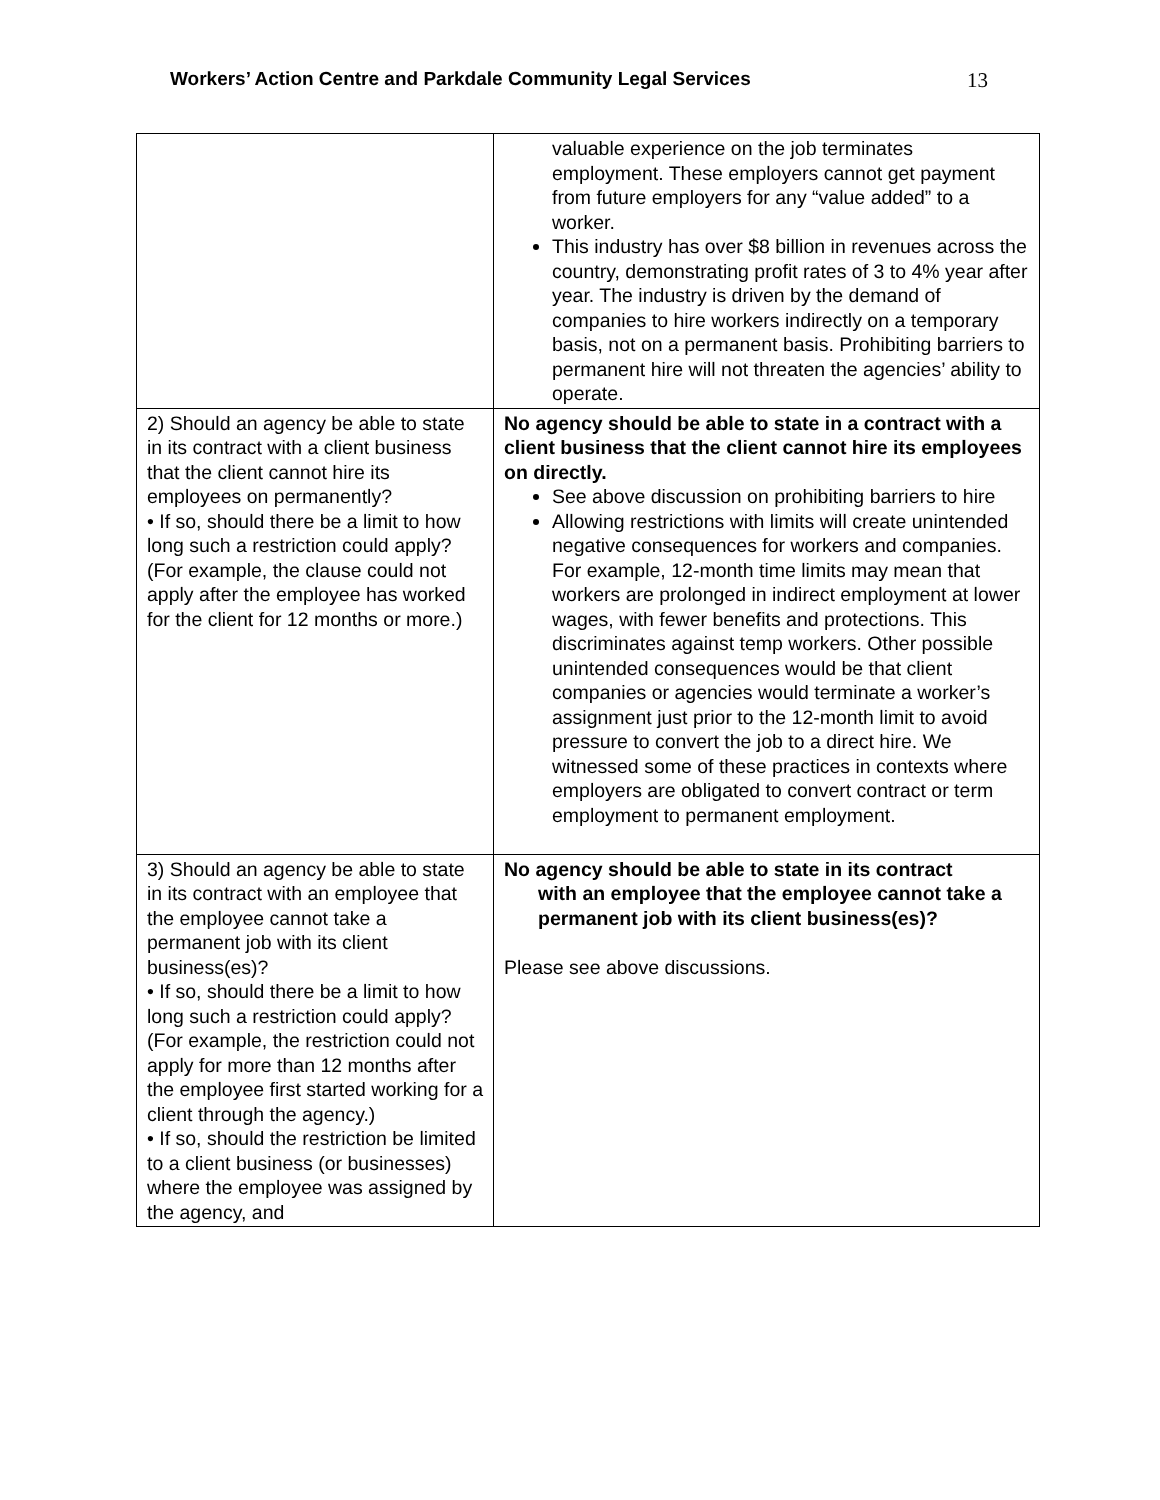Workers’ Action Centre and Parkdale Community Legal Services 13
| | valuable experience on the job terminates employment. These employers cannot get payment from future employers for any “value added” to a worker. This industry has over $8 billion in revenues across the country, demonstrating profit rates of 3 to 4% year after year. The industry is driven by the demand of companies to hire workers indirectly on a temporary basis, not on a permanent basis. Prohibiting barriers to permanent hire will not threaten the agencies’ ability to operate. |
| 2) Should an agency be able to state in its contract with a client business that the client cannot hire its employees on permanently? • If so, should there be a limit to how long such a restriction could apply? (For example, the clause could not apply after the employee has worked for the client for 12 months or more.) | No agency should be able to state in a contract with a client business that the client cannot hire its employees on directly. See above discussion on prohibiting barriers to hire Allowing restrictions with limits will create unintended negative consequences for workers and companies. For example, 12-month time limits may mean that workers are prolonged in indirect employment at lower wages, with fewer benefits and protections. This discriminates against temp workers. Other possible unintended consequences would be that client companies or agencies would terminate a worker’s assignment just prior to the 12-month limit to avoid pressure to convert the job to a direct hire. We witnessed some of these practices in contexts where employers are obligated to convert contract or term employment to permanent employment. |
| 3) Should an agency be able to state in its contract with an employee that the employee cannot take a permanent job with its client business(es)? • If so, should there be a limit to how long such a restriction could apply? (For example, the restriction could not apply for more than 12 months after the employee first started working for a client through the agency.) • If so, should the restriction be limited to a client business (or businesses) where the employee was assigned by the agency, and | No agency should be able to state in its contract with an employee that the employee cannot take a permanent job with its client business(es)? Please see above discussions. |